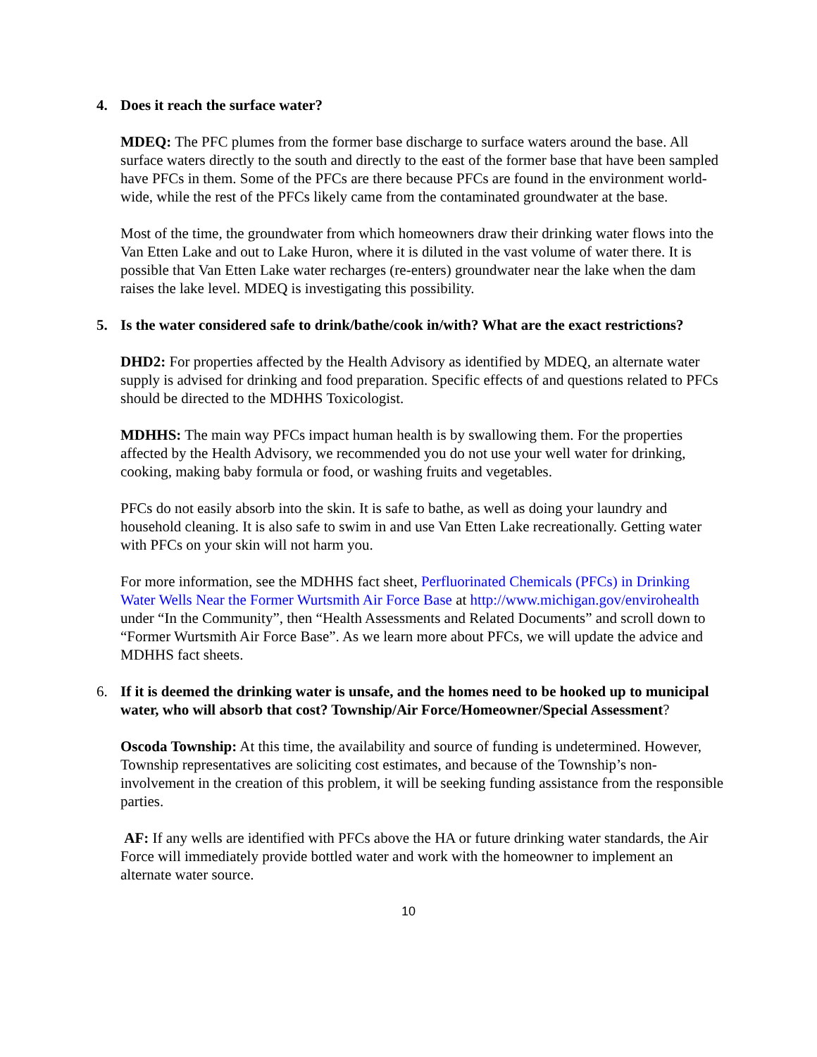4. Does it reach the surface water?
MDEQ: The PFC plumes from the former base discharge to surface waters around the base. All surface waters directly to the south and directly to the east of the former base that have been sampled have PFCs in them. Some of the PFCs are there because PFCs are found in the environment world-wide, while the rest of the PFCs likely came from the contaminated groundwater at the base.
Most of the time, the groundwater from which homeowners draw their drinking water flows into the Van Etten Lake and out to Lake Huron, where it is diluted in the vast volume of water there. It is possible that Van Etten Lake water recharges (re-enters) groundwater near the lake when the dam raises the lake level. MDEQ is investigating this possibility.
5. Is the water considered safe to drink/bathe/cook in/with? What are the exact restrictions?
DHD2: For properties affected by the Health Advisory as identified by MDEQ, an alternate water supply is advised for drinking and food preparation. Specific effects of and questions related to PFCs should be directed to the MDHHS Toxicologist.
MDHHS: The main way PFCs impact human health is by swallowing them. For the properties affected by the Health Advisory, we recommended you do not use your well water for drinking, cooking, making baby formula or food, or washing fruits and vegetables.
PFCs do not easily absorb into the skin. It is safe to bathe, as well as doing your laundry and household cleaning. It is also safe to swim in and use Van Etten Lake recreationally. Getting water with PFCs on your skin will not harm you.
For more information, see the MDHHS fact sheet, Perfluorinated Chemicals (PFCs) in Drinking Water Wells Near the Former Wurtsmith Air Force Base at http://www.michigan.gov/envirohealth under “In the Community”, then “Health Assessments and Related Documents” and scroll down to “Former Wurtsmith Air Force Base”. As we learn more about PFCs, we will update the advice and MDHHS fact sheets.
6. If it is deemed the drinking water is unsafe, and the homes need to be hooked up to municipal water, who will absorb that cost? Township/Air Force/Homeowner/Special Assessment?
Oscoda Township: At this time, the availability and source of funding is undetermined. However, Township representatives are soliciting cost estimates, and because of the Township’s non-involvement in the creation of this problem, it will be seeking funding assistance from the responsible parties.
AF: If any wells are identified with PFCs above the HA or future drinking water standards, the Air Force will immediately provide bottled water and work with the homeowner to implement an alternate water source.
10